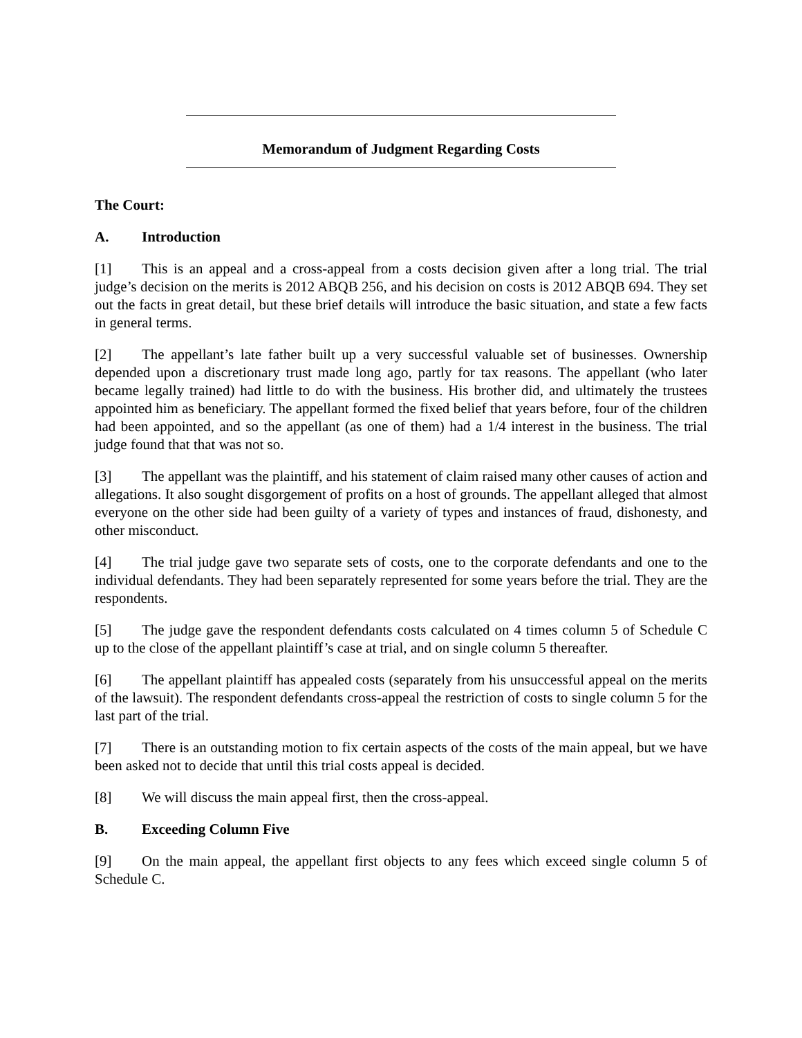Memorandum of Judgment Regarding Costs
The Court:
A. Introduction
[1] This is an appeal and a cross-appeal from a costs decision given after a long trial. The trial judge’s decision on the merits is 2012 ABQB 256, and his decision on costs is 2012 ABQB 694. They set out the facts in great detail, but these brief details will introduce the basic situation, and state a few facts in general terms.
[2] The appellant’s late father built up a very successful valuable set of businesses. Ownership depended upon a discretionary trust made long ago, partly for tax reasons. The appellant (who later became legally trained) had little to do with the business. His brother did, and ultimately the trustees appointed him as beneficiary. The appellant formed the fixed belief that years before, four of the children had been appointed, and so the appellant (as one of them) had a 1/4 interest in the business. The trial judge found that that was not so.
[3] The appellant was the plaintiff, and his statement of claim raised many other causes of action and allegations. It also sought disgorgement of profits on a host of grounds. The appellant alleged that almost everyone on the other side had been guilty of a variety of types and instances of fraud, dishonesty, and other misconduct.
[4] The trial judge gave two separate sets of costs, one to the corporate defendants and one to the individual defendants. They had been separately represented for some years before the trial. They are the respondents.
[5] The judge gave the respondent defendants costs calculated on 4 times column 5 of Schedule C up to the close of the appellant plaintiff’s case at trial, and on single column 5 thereafter.
[6] The appellant plaintiff has appealed costs (separately from his unsuccessful appeal on the merits of the lawsuit). The respondent defendants cross-appeal the restriction of costs to single column 5 for the last part of the trial.
[7] There is an outstanding motion to fix certain aspects of the costs of the main appeal, but we have been asked not to decide that until this trial costs appeal is decided.
[8] We will discuss the main appeal first, then the cross-appeal.
B. Exceeding Column Five
[9] On the main appeal, the appellant first objects to any fees which exceed single column 5 of Schedule C.